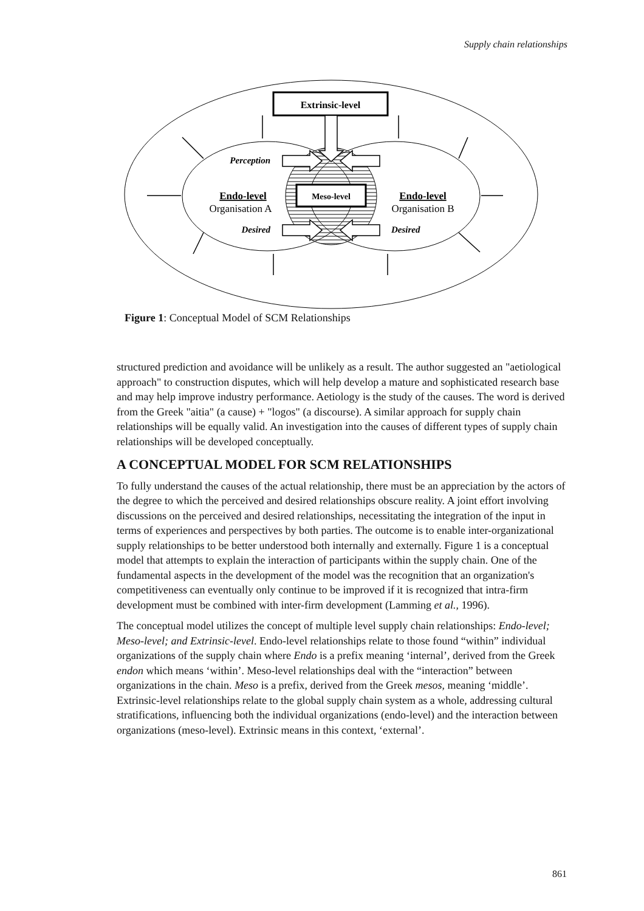Supply chain relationships
Extrinsic-level
Meso-level
Endo-level
Organisation A
Endo-level
Organisation B
Perception
Desired
Desired
Figure 1: Conceptual Model of SCM Relationships
structured prediction and avoidance will be unlikely as a result. The author suggested an "aetiological approach" to construction disputes, which will help develop a mature and sophisticated research base and may help improve industry performance. Aetiology is the study of the causes. The word is derived from the Greek "aitia" (a cause) + "logos" (a discourse). A similar approach for supply chain relationships will be equally valid. An investigation into the causes of different types of supply chain relationships will be developed conceptually.
A CONCEPTUAL MODEL FOR SCM RELATIONSHIPS
To fully understand the causes of the actual relationship, there must be an appreciation by the actors of the degree to which the perceived and desired relationships obscure reality. A joint effort involving discussions on the perceived and desired relationships, necessitating the integration of the input in terms of experiences and perspectives by both parties. The outcome is to enable inter-organizational supply relationships to be better understood both internally and externally. Figure 1 is a conceptual model that attempts to explain the interaction of participants within the supply chain. One of the fundamental aspects in the development of the model was the recognition that an organization's competitiveness can eventually only continue to be improved if it is recognized that intra-firm development must be combined with inter-firm development (Lamming et al., 1996).
The conceptual model utilizes the concept of multiple level supply chain relationships: Endo-level; Meso-level; and Extrinsic-level. Endo-level relationships relate to those found “within” individual organizations of the supply chain where Endo is a prefix meaning ‘internal’, derived from the Greek endon which means ‘within’. Meso-level relationships deal with the “interaction” between organizations in the chain. Meso is a prefix, derived from the Greek mesos, meaning ‘middle’. Extrinsic-level relationships relate to the global supply chain system as a whole, addressing cultural stratifications, influencing both the individual organizations (endo-level) and the interaction between organizations (meso-level). Extrinsic means in this context, ‘external’.
861